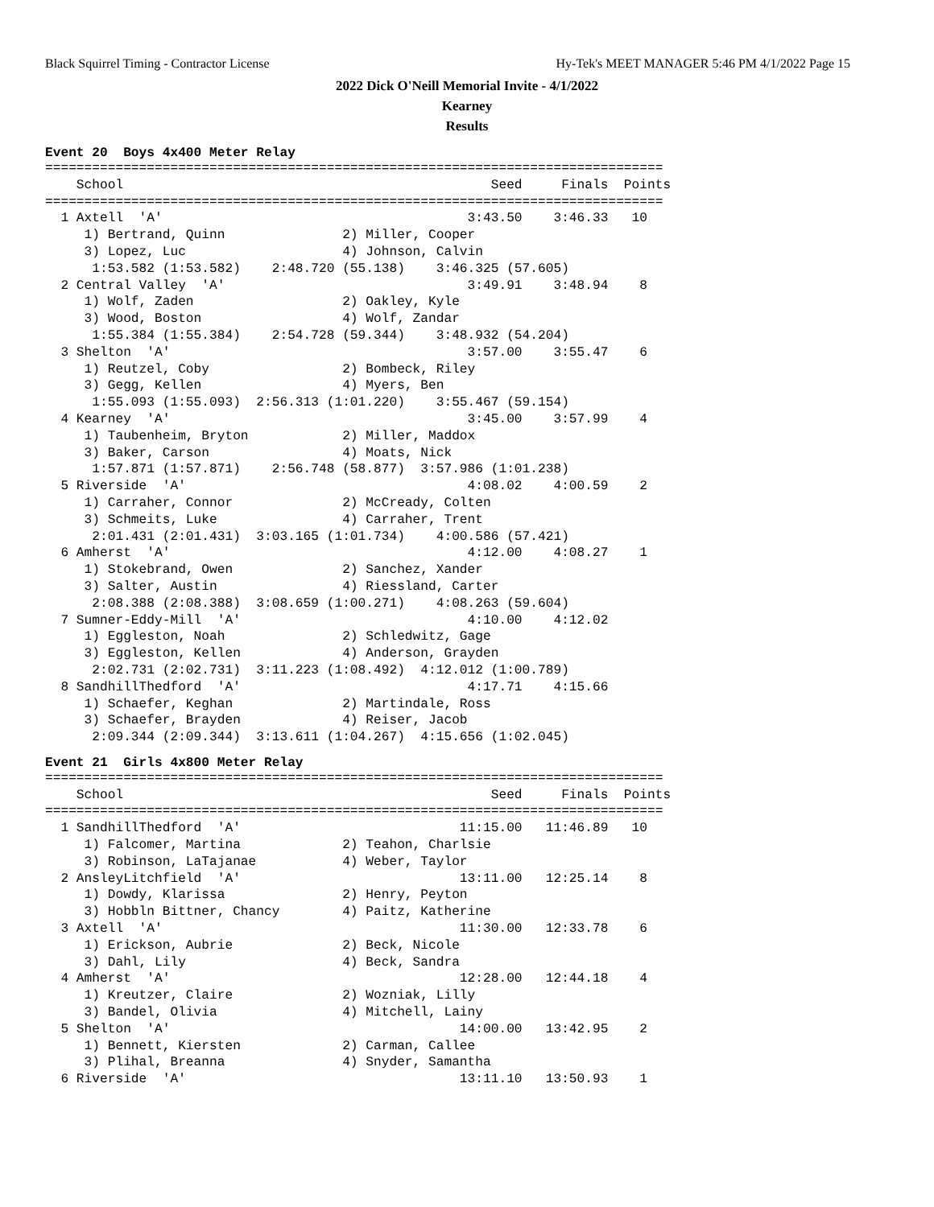Black Squirrel Timing - Contractor License Hy-Tek's MEET MANAGER 5:46 PM 4/1/2022 Page 15
2022 Dick O'Neill Memorial Invite - 4/1/2022
Kearney
Results
Event 20 Boys 4x400 Meter Relay
===============================================================================
    School                                               Seed     Finals  Points
===============================================================================
  1 Axtell  'A'                                       3:43.50    3:46.33   10
     1) Bertrand, Quinn               2) Miller, Cooper
     3) Lopez, Luc                    4) Johnson, Calvin
      1:53.582 (1:53.582)    2:48.720 (55.138)    3:46.325 (57.605)
  2 Central Valley  'A'                               3:49.91    3:48.94    8
     1) Wolf, Zaden                   2) Oakley, Kyle
     3) Wood, Boston                  4) Wolf, Zandar
      1:55.384 (1:55.384)    2:54.728 (59.344)    3:48.932 (54.204)
  3 Shelton  'A'                                      3:57.00    3:55.47    6
     1) Reutzel, Coby                 2) Bombeck, Riley
     3) Gegg, Kellen                  4) Myers, Ben
      1:55.093 (1:55.093)  2:56.313 (1:01.220)    3:55.467 (59.154)
  4 Kearney  'A'                                      3:45.00    3:57.99    4
     1) Taubenheim, Bryton            2) Miller, Maddox
     3) Baker, Carson                 4) Moats, Nick
      1:57.871 (1:57.871)    2:56.748 (58.877)  3:57.986 (1:01.238)
  5 Riverside  'A'                                    4:08.02    4:00.59    2
     1) Carraher, Connor              2) McCready, Colten
     3) Schmeits, Luke                4) Carraher, Trent
      2:01.431 (2:01.431)  3:03.165 (1:01.734)    4:00.586 (57.421)
  6 Amherst  'A'                                      4:12.00    4:08.27    1
     1) Stokebrand, Owen              2) Sanchez, Xander
     3) Salter, Austin                4) Riessland, Carter
      2:08.388 (2:08.388)  3:08.659 (1:00.271)    4:08.263 (59.604)
  7 Sumner-Eddy-Mill  'A'                             4:10.00    4:12.02
     1) Eggleston, Noah               2) Schledwitz, Gage
     3) Eggleston, Kellen             4) Anderson, Grayden
      2:02.731 (2:02.731)  3:11.223 (1:08.492)  4:12.012 (1:00.789)
  8 SandhillThedford  'A'                             4:17.71    4:15.66
     1) Schaefer, Keghan              2) Martindale, Ross
     3) Schaefer, Brayden             4) Reiser, Jacob
      2:09.344 (2:09.344)  3:13.611 (1:04.267)  4:15.656 (1:02.045)
Event 21 Girls 4x800 Meter Relay
===============================================================================
    School                                               Seed     Finals  Points
===============================================================================
  1 SandhillThedford  'A'                            11:15.00   11:46.89   10
     1) Falcomer, Martina             2) Teahon, Charlsie
     3) Robinson, LaTajanae           4) Weber, Taylor
  2 AnsleyLitchfield  'A'                            13:11.00   12:25.14    8
     1) Dowdy, Klarissa               2) Henry, Peyton
     3) Hobbln Bittner, Chancy        4) Paitz, Katherine
  3 Axtell  'A'                                      11:30.00   12:33.78    6
     1) Erickson, Aubrie              2) Beck, Nicole
     3) Dahl, Lily                    4) Beck, Sandra
  4 Amherst  'A'                                     12:28.00   12:44.18    4
     1) Kreutzer, Claire              2) Wozniak, Lilly
     3) Bandel, Olivia                4) Mitchell, Lainy
  5 Shelton  'A'                                     14:00.00   13:42.95    2
     1) Bennett, Kiersten             2) Carman, Callee
     3) Plihal, Breanna               4) Snyder, Samantha
  6 Riverside  'A'                                   13:11.10   13:50.93    1